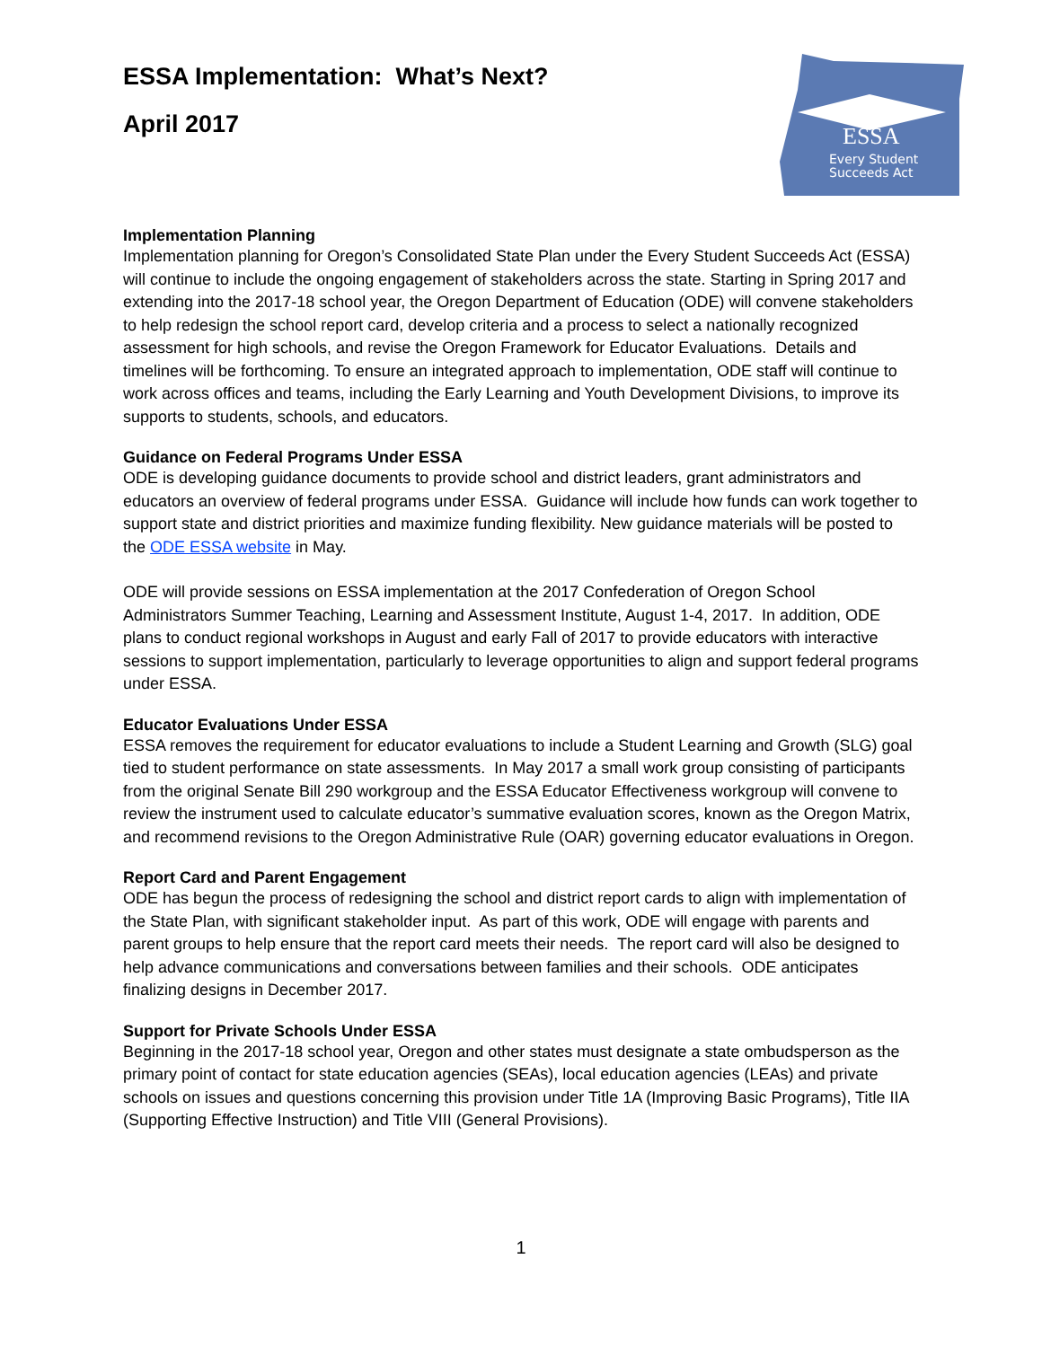ESSA Implementation: What’s Next?
April 2017
ESSA
Every Student
Succeeds Act
Implementation Planning
Implementation planning for Oregon’s Consolidated State Plan under the Every Student Succeeds Act (ESSA) will continue to include the ongoing engagement of stakeholders across the state. Starting in Spring 2017 and extending into the 2017-18 school year, the Oregon Department of Education (ODE) will convene stakeholders to help redesign the school report card, develop criteria and a process to select a nationally recognized assessment for high schools, and revise the Oregon Framework for Educator Evaluations. Details and timelines will be forthcoming. To ensure an integrated approach to implementation, ODE staff will continue to work across offices and teams, including the Early Learning and Youth Development Divisions, to improve its supports to students, schools, and educators.
Guidance on Federal Programs Under ESSA
ODE is developing guidance documents to provide school and district leaders, grant administrators and educators an overview of federal programs under ESSA. Guidance will include how funds can work together to support state and district priorities and maximize funding flexibility. New guidance materials will be posted to the ODE ESSA website in May.
ODE will provide sessions on ESSA implementation at the 2017 Confederation of Oregon School Administrators Summer Teaching, Learning and Assessment Institute, August 1-4, 2017. In addition, ODE plans to conduct regional workshops in August and early Fall of 2017 to provide educators with interactive sessions to support implementation, particularly to leverage opportunities to align and support federal programs under ESSA.
Educator Evaluations Under ESSA
ESSA removes the requirement for educator evaluations to include a Student Learning and Growth (SLG) goal tied to student performance on state assessments. In May 2017 a small work group consisting of participants from the original Senate Bill 290 workgroup and the ESSA Educator Effectiveness workgroup will convene to review the instrument used to calculate educator’s summative evaluation scores, known as the Oregon Matrix, and recommend revisions to the Oregon Administrative Rule (OAR) governing educator evaluations in Oregon.
Report Card and Parent Engagement
ODE has begun the process of redesigning the school and district report cards to align with implementation of the State Plan, with significant stakeholder input. As part of this work, ODE will engage with parents and parent groups to help ensure that the report card meets their needs. The report card will also be designed to help advance communications and conversations between families and their schools. ODE anticipates finalizing designs in December 2017.
Support for Private Schools Under ESSA
Beginning in the 2017-18 school year, Oregon and other states must designate a state ombudsperson as the primary point of contact for state education agencies (SEAs), local education agencies (LEAs) and private schools on issues and questions concerning this provision under Title 1A (Improving Basic Programs), Title IIA (Supporting Effective Instruction) and Title VIII (General Provisions).
1